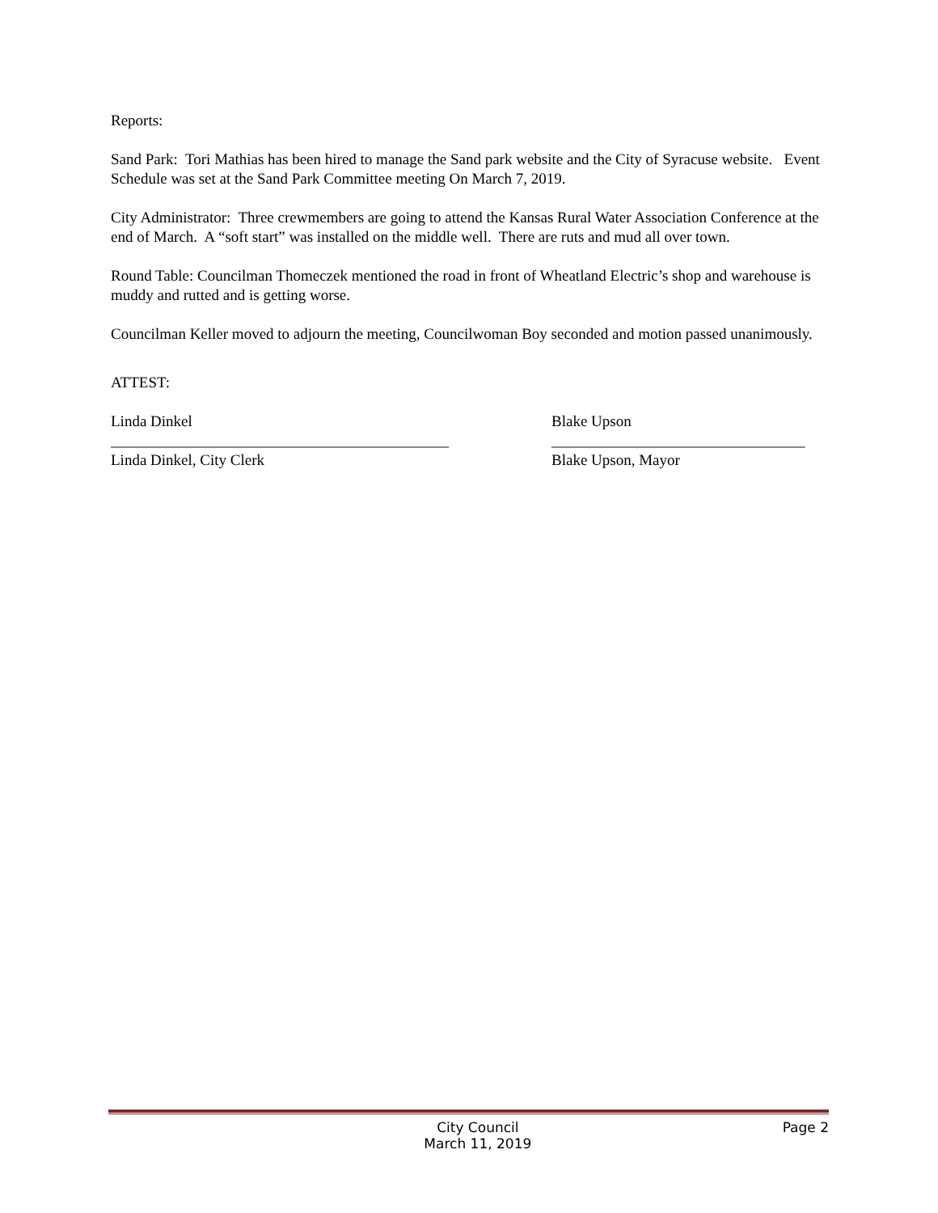Reports:
Sand Park: Tori Mathias has been hired to manage the Sand park website and the City of Syracuse website. Event Schedule was set at the Sand Park Committee meeting On March 7, 2019.
City Administrator: Three crewmembers are going to attend the Kansas Rural Water Association Conference at the end of March. A “soft start” was installed on the middle well. There are ruts and mud all over town.
Round Table: Councilman Thomeczek mentioned the road in front of Wheatland Electric’s shop and warehouse is muddy and rutted and is getting worse.
Councilman Keller moved to adjourn the meeting, Councilwoman Boy seconded and motion passed unanimously.
ATTEST:
Linda Dinkel
____________________________________________
Linda Dinkel, City Clerk
Blake Upson
_________________________________
Blake Upson, Mayor
City Council
March 11, 2019
Page 2